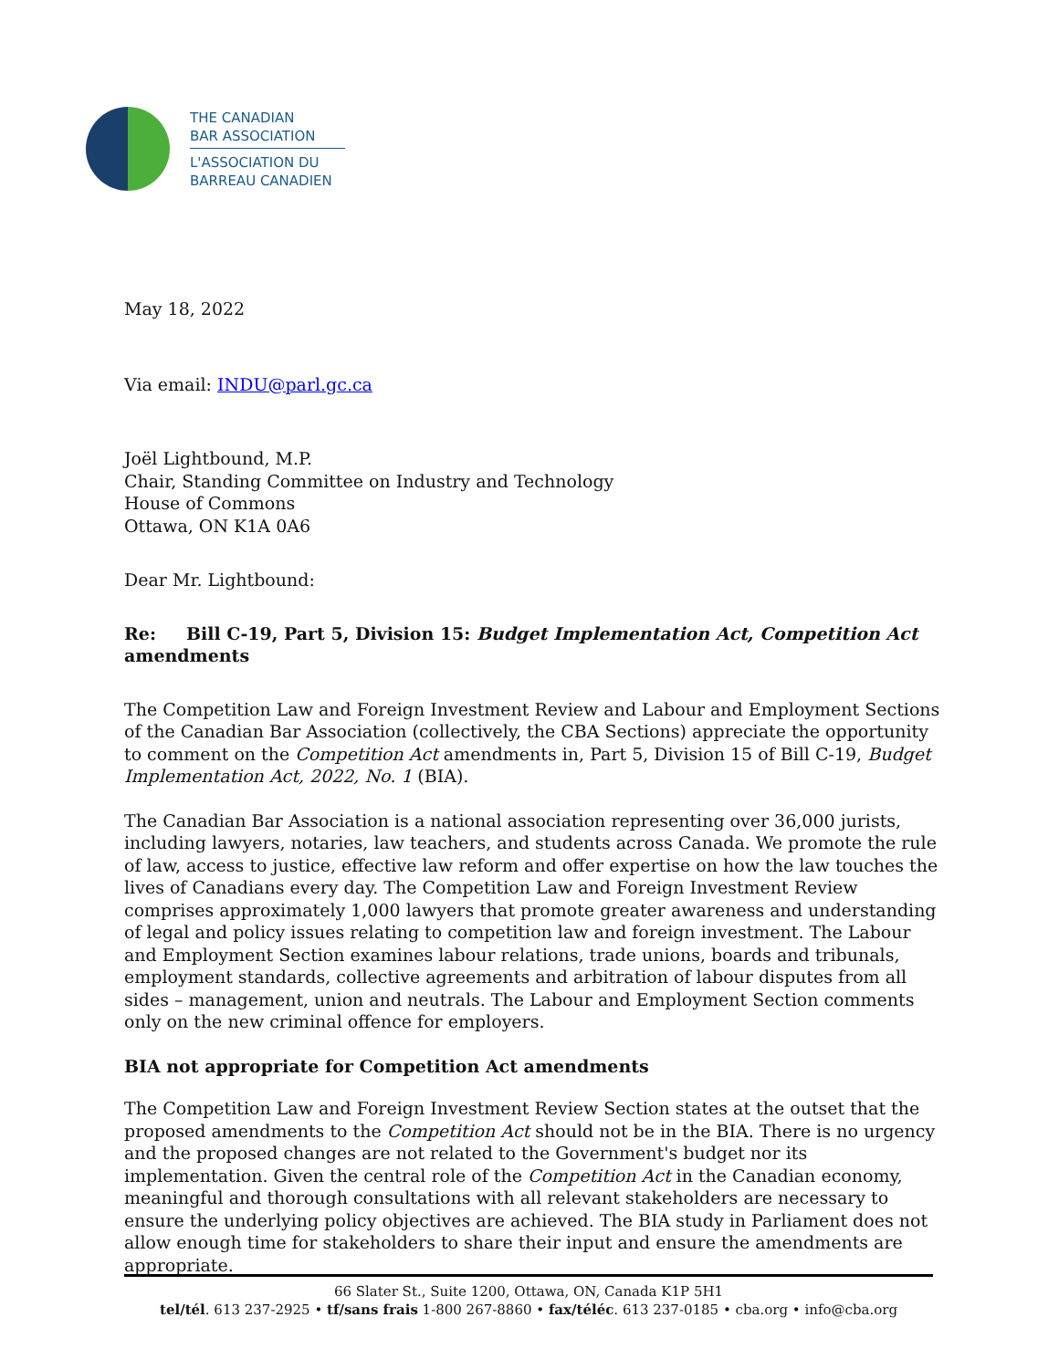THE CANADIAN
BAR ASSOCIATION
L'ASSOCIATION DU
BARREAU CANADIEN
May 18, 2022
Via email: INDU@parl.gc.ca
Joël Lightbound, M.P.
Chair, Standing Committee on Industry and Technology
House of Commons
Ottawa, ON K1A 0A6
Dear Mr. Lightbound:
Re: Bill C-19, Part 5, Division 15: Budget Implementation Act, Competition Act amendments
The Competition Law and Foreign Investment Review and Labour and Employment Sections of the Canadian Bar Association (collectively, the CBA Sections) appreciate the opportunity to comment on the Competition Act amendments in, Part 5, Division 15 of Bill C-19, Budget Implementation Act, 2022, No. 1 (BIA).
The Canadian Bar Association is a national association representing over 36,000 jurists, including lawyers, notaries, law teachers, and students across Canada. We promote the rule of law, access to justice, effective law reform and offer expertise on how the law touches the lives of Canadians every day. The Competition Law and Foreign Investment Review comprises approximately 1,000 lawyers that promote greater awareness and understanding of legal and policy issues relating to competition law and foreign investment. The Labour and Employment Section examines labour relations, trade unions, boards and tribunals, employment standards, collective agreements and arbitration of labour disputes from all sides – management, union and neutrals. The Labour and Employment Section comments only on the new criminal offence for employers.
BIA not appropriate for Competition Act amendments
The Competition Law and Foreign Investment Review Section states at the outset that the proposed amendments to the Competition Act should not be in the BIA. There is no urgency and the proposed changes are not related to the Government's budget nor its implementation. Given the central role of the Competition Act in the Canadian economy, meaningful and thorough consultations with all relevant stakeholders are necessary to ensure the underlying policy objectives are achieved. The BIA study in Parliament does not allow enough time for stakeholders to share their input and ensure the amendments are appropriate.
66 Slater St., Suite 1200, Ottawa, ON, Canada K1P 5H1
tel/tél. 613 237-2925 • tf/sans frais 1-800 267-8860 • fax/téléc. 613 237-0185 • cba.org • info@cba.org